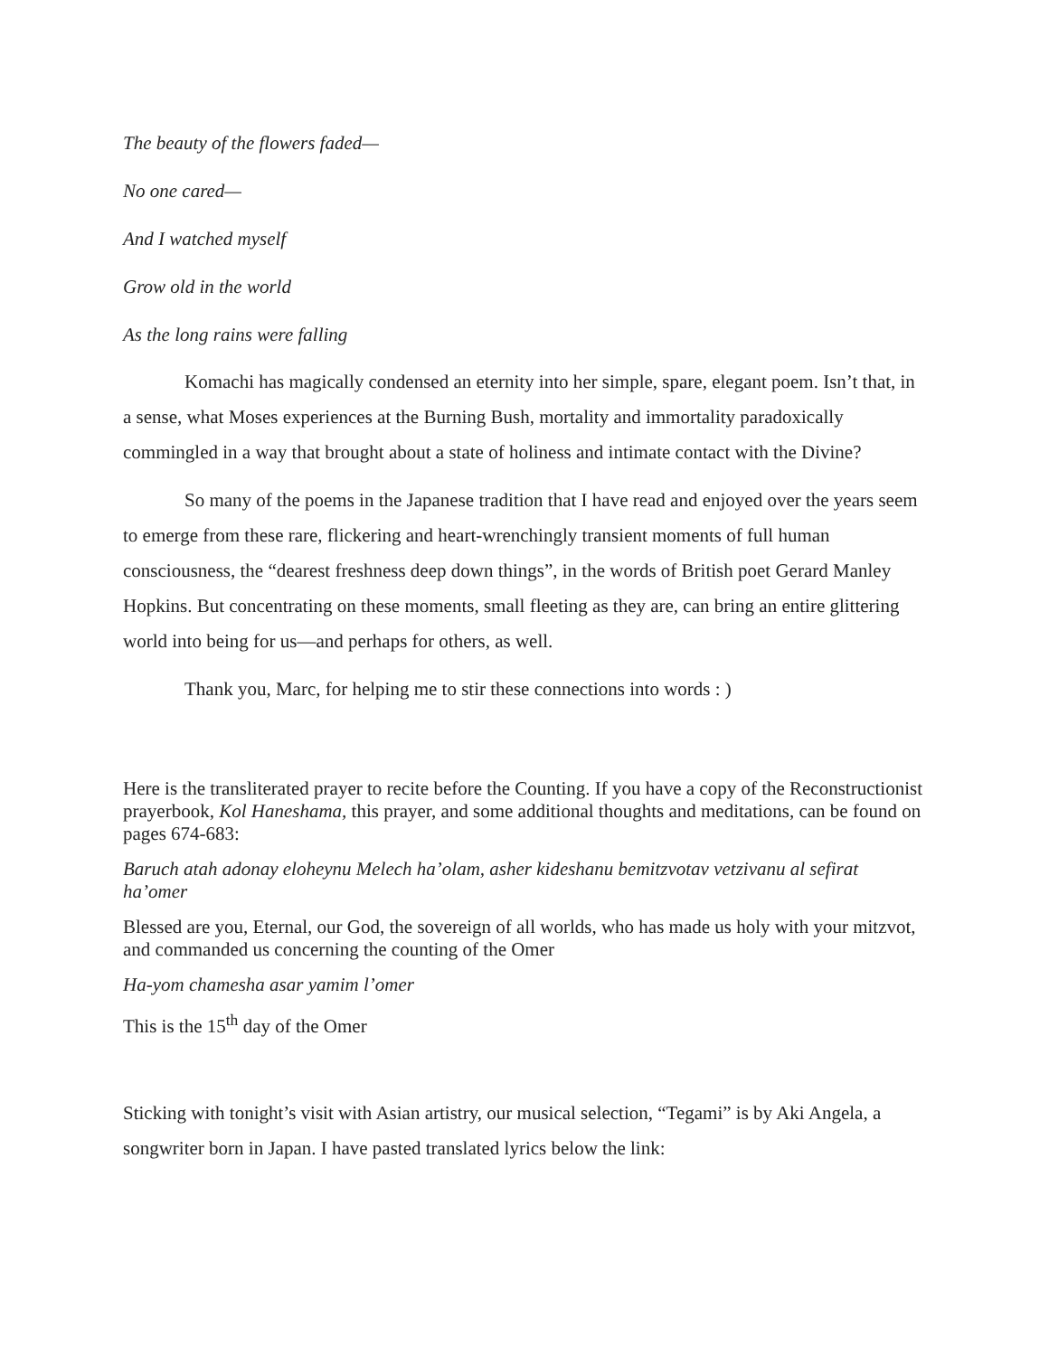The beauty of the flowers faded—
No one cared—
And I watched myself
Grow old in the world
As the long rains were falling
Komachi has magically condensed an eternity into her simple, spare, elegant poem. Isn’t that, in a sense, what Moses experiences at the Burning Bush, mortality and immortality paradoxically commingled in a way that brought about a state of holiness and intimate contact with the Divine?
So many of the poems in the Japanese tradition that I have read and enjoyed over the years seem to emerge from these rare, flickering and heart-wrenchingly transient moments of full human consciousness, the “dearest freshness deep down things”, in the words of British poet Gerard Manley Hopkins. But concentrating on these moments, small fleeting as they are, can bring an entire glittering world into being for us—and perhaps for others, as well.
Thank you, Marc, for helping me to stir these connections into words : )
Here is the transliterated prayer to recite before the Counting. If you have a copy of the Reconstructionist prayerbook, Kol Haneshama, this prayer, and some additional thoughts and meditations, can be found on pages 674-683:
Baruch atah adonay eloheynu Melech ha’olam, asher kideshanu bemitzvotav vetzivanu al sefirat ha’omer
Blessed are you, Eternal, our God, the sovereign of all worlds, who has made us holy with your mitzvot, and commanded us concerning the counting of the Omer
Ha-yom chamesha asar yamim l’omer
This is the 15<sup>th</sup> day of the Omer
Sticking with tonight’s visit with Asian artistry, our musical selection, “Tegami” is by Aki Angela, a songwriter born in Japan. I have pasted translated lyrics below the link: